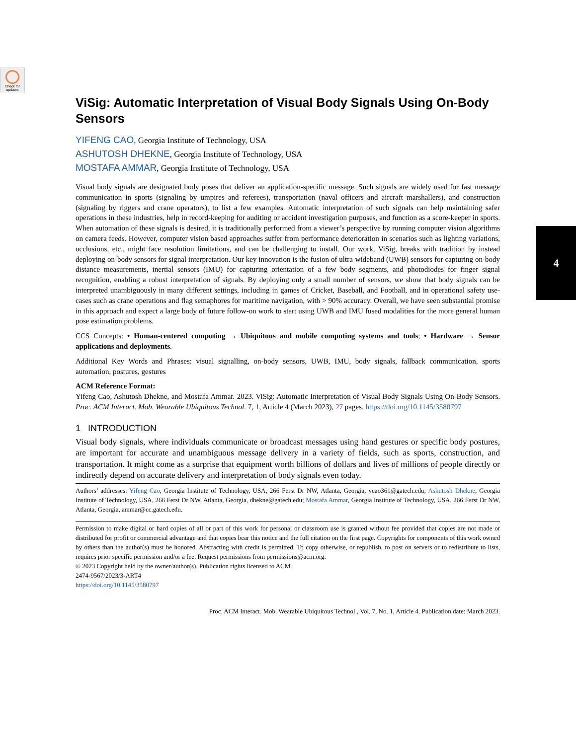Check for updates
4
ViSig: Automatic Interpretation of Visual Body Signals Using On-Body Sensors
YIFENG CAO, Georgia Institute of Technology, USA
ASHUTOSH DHEKNE, Georgia Institute of Technology, USA
MOSTAFA AMMAR, Georgia Institute of Technology, USA
Visual body signals are designated body poses that deliver an application-specific message. Such signals are widely used for fast message communication in sports (signaling by umpires and referees), transportation (naval officers and aircraft marshallers), and construction (signaling by riggers and crane operators), to list a few examples. Automatic interpretation of such signals can help maintaining safer operations in these industries, help in record-keeping for auditing or accident investigation purposes, and function as a score-keeper in sports. When automation of these signals is desired, it is traditionally performed from a viewer’s perspective by running computer vision algorithms on camera feeds. However, computer vision based approaches suffer from performance deterioration in scenarios such as lighting variations, occlusions, etc., might face resolution limitations, and can be challenging to install. Our work, ViSig, breaks with tradition by instead deploying on-body sensors for signal interpretation. Our key innovation is the fusion of ultra-wideband (UWB) sensors for capturing on-body distance measurements, inertial sensors (IMU) for capturing orientation of a few body segments, and photodiodes for finger signal recognition, enabling a robust interpretation of signals. By deploying only a small number of sensors, we show that body signals can be interpreted unambiguously in many different settings, including in games of Cricket, Baseball, and Football, and in operational safety use-cases such as crane operations and flag semaphores for maritime navigation, with > 90% accuracy. Overall, we have seen substantial promise in this approach and expect a large body of future follow-on work to start using UWB and IMU fused modalities for the more general human pose estimation problems.
CCS Concepts: • Human-centered computing → Ubiquitous and mobile computing systems and tools; • Hardware → Sensor applications and deployments.
Additional Key Words and Phrases: visual signalling, on-body sensors, UWB, IMU, body signals, fallback communication, sports automation, postures, gestures
ACM Reference Format:
Yifeng Cao, Ashutosh Dhekne, and Mostafa Ammar. 2023. ViSig: Automatic Interpretation of Visual Body Signals Using On-Body Sensors. Proc. ACM Interact. Mob. Wearable Ubiquitous Technol. 7, 1, Article 4 (March 2023), 27 pages. https://doi.org/10.1145/3580797
1 INTRODUCTION
Visual body signals, where individuals communicate or broadcast messages using hand gestures or specific body postures, are important for accurate and unambiguous message delivery in a variety of fields, such as sports, construction, and transportation. It might come as a surprise that equipment worth billions of dollars and lives of millions of people directly or indirectly depend on accurate delivery and interpretation of body signals even today.
Authors’ addresses: Yifeng Cao, Georgia Institute of Technology, USA, 266 Ferst Dr NW, Atlanta, Georgia, ycao361@gatech.edu; Ashutosh Dhekne, Georgia Institute of Technology, USA, 266 Ferst Dr NW, Atlanta, Georgia, dhekne@gatech.edu; Mostafa Ammar, Georgia Institute of Technology, USA, 266 Ferst Dr NW, Atlanta, Georgia, ammar@cc.gatech.edu.
Permission to make digital or hard copies of all or part of this work for personal or classroom use is granted without fee provided that copies are not made or distributed for profit or commercial advantage and that copies bear this notice and the full citation on the first page. Copyrights for components of this work owned by others than the author(s) must be honored. Abstracting with credit is permitted. To copy otherwise, or republish, to post on servers or to redistribute to lists, requires prior specific permission and/or a fee. Request permissions from permissions@acm.org.
© 2023 Copyright held by the owner/author(s). Publication rights licensed to ACM.
2474-9567/2023/3-ART4
https://doi.org/10.1145/3580797
Proc. ACM Interact. Mob. Wearable Ubiquitous Technol., Vol. 7, No. 1, Article 4. Publication date: March 2023.